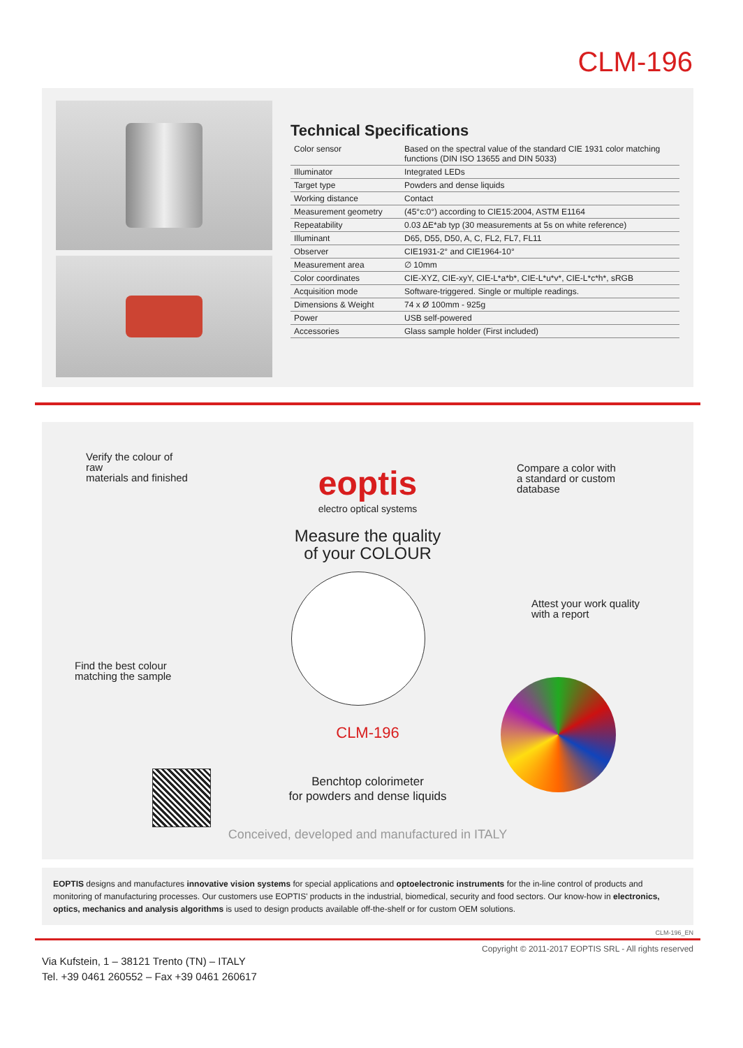CLM-196
Technical Specifications
| Color sensor | Based on the spectral value of the standard CIE 1931 color matching functions (DIN ISO 13655 and DIN 5033) |
| Illuminator | Integrated LEDs |
| Target type | Powders and dense liquids |
| Working distance | Contact |
| Measurement geometry | (45°c:0°) according to CIE15:2004, ASTM E1164 |
| Repeatability | 0.03 ΔE*ab typ (30 measurements at 5s on white reference) |
| Illuminant | D65, D55, D50, A, C, FL2, FL7, FL11 |
| Observer | CIE1931-2° and CIE1964-10° |
| Measurement area | ∅ 10mm |
| Color coordinates | CIE-XYZ, CIE-xyY, CIE-L*a*b*, CIE-L*u*v*, CIE-L*c*h*, sRGB |
| Acquisition mode | Software-triggered. Single or multiple readings. |
| Dimensions & Weight | 74 x Ø 100mm - 925g |
| Power | USB self-powered |
| Accessories | Glass sample holder (First included) |
Verify the colour of
raw
materials and finished
eoptis
electro optical systems
Measure the quality
of your COLOUR
Compare a color with
a standard or custom
database
Attest your work quality
with a report
Find the best colour
matching the sample
CLM-196
Benchtop colorimeter
for powders and dense liquids
Conceived, developed and manufactured in ITALY
EOPTIS designs and manufactures innovative vision systems for special applications and optoelectronic instruments for the in-line control of products and monitoring of manufacturing processes. Our customers use EOPTIS' products in the industrial, biomedical, security and food sectors. Our know-how in electronics, optics, mechanics and analysis algorithms is used to design products available off-the-shelf or for custom OEM solutions.
CLM-196_EN
Copyright © 2011-2017 EOPTIS SRL - All rights reserved
Via Kufstein, 1 – 38121 Trento (TN) – ITALY
Tel. +39 0461 260552 – Fax +39 0461 260617